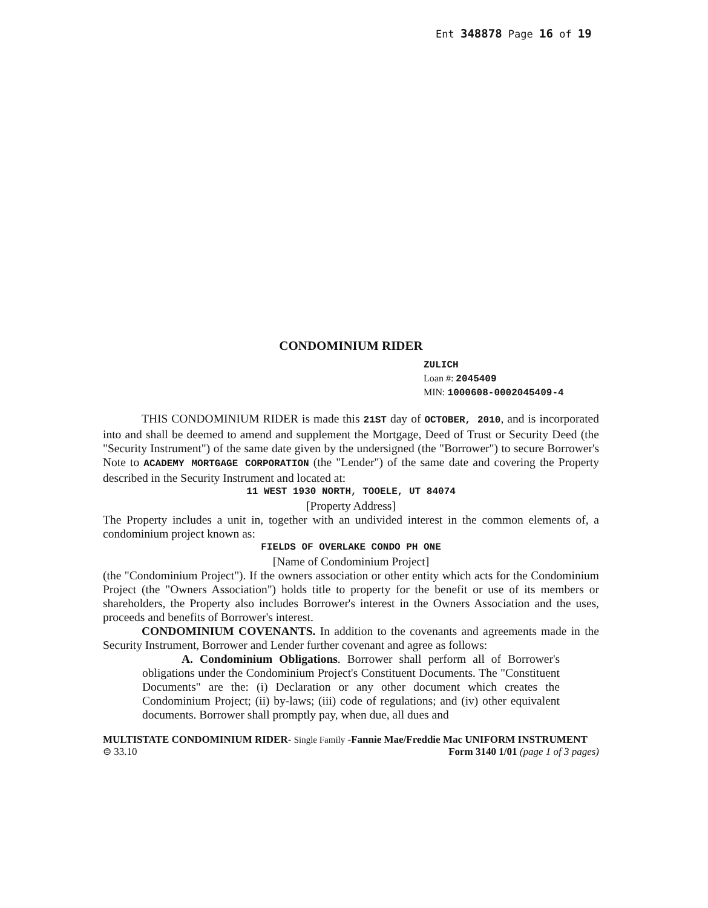Ent 348878 Page 16 of 19
CONDOMINIUM RIDER
ZULICH
Loan #: 2045409
MIN: 1000608-0002045409-4
THIS CONDOMINIUM RIDER is made this 21ST day of OCTOBER, 2010, and is incorporated into and shall be deemed to amend and supplement the Mortgage, Deed of Trust or Security Deed (the "Security Instrument") of the same date given by the undersigned (the "Borrower") to secure Borrower's Note to ACADEMY MORTGAGE CORPORATION (the "Lender") of the same date and covering the Property described in the Security Instrument and located at:
11 WEST 1930 NORTH, TOOELE, UT 84074
[Property Address]
The Property includes a unit in, together with an undivided interest in the common elements of, a condominium project known as:
FIELDS OF OVERLAKE CONDO PH ONE
[Name of Condominium Project]
(the "Condominium Project"). If the owners association or other entity which acts for the Condominium Project (the "Owners Association") holds title to property for the benefit or use of its members or shareholders, the Property also includes Borrower's interest in the Owners Association and the uses, proceeds and benefits of Borrower's interest.
CONDOMINIUM COVENANTS. In addition to the covenants and agreements made in the Security Instrument, Borrower and Lender further covenant and agree as follows:
A. Condominium Obligations. Borrower shall perform all of Borrower's obligations under the Condominium Project's Constituent Documents. The "Constituent Documents" are the: (i) Declaration or any other document which creates the Condominium Project; (ii) by-laws; (iii) code of regulations; and (iv) other equivalent documents. Borrower shall promptly pay, when due, all dues and
MULTISTATE CONDOMINIUM RIDER- Single Family -Fannie Mae/Freddie Mac UNIFORM INSTRUMENT
⊜ 33.10 Form 3140 1/01 (page 1 of 3 pages)